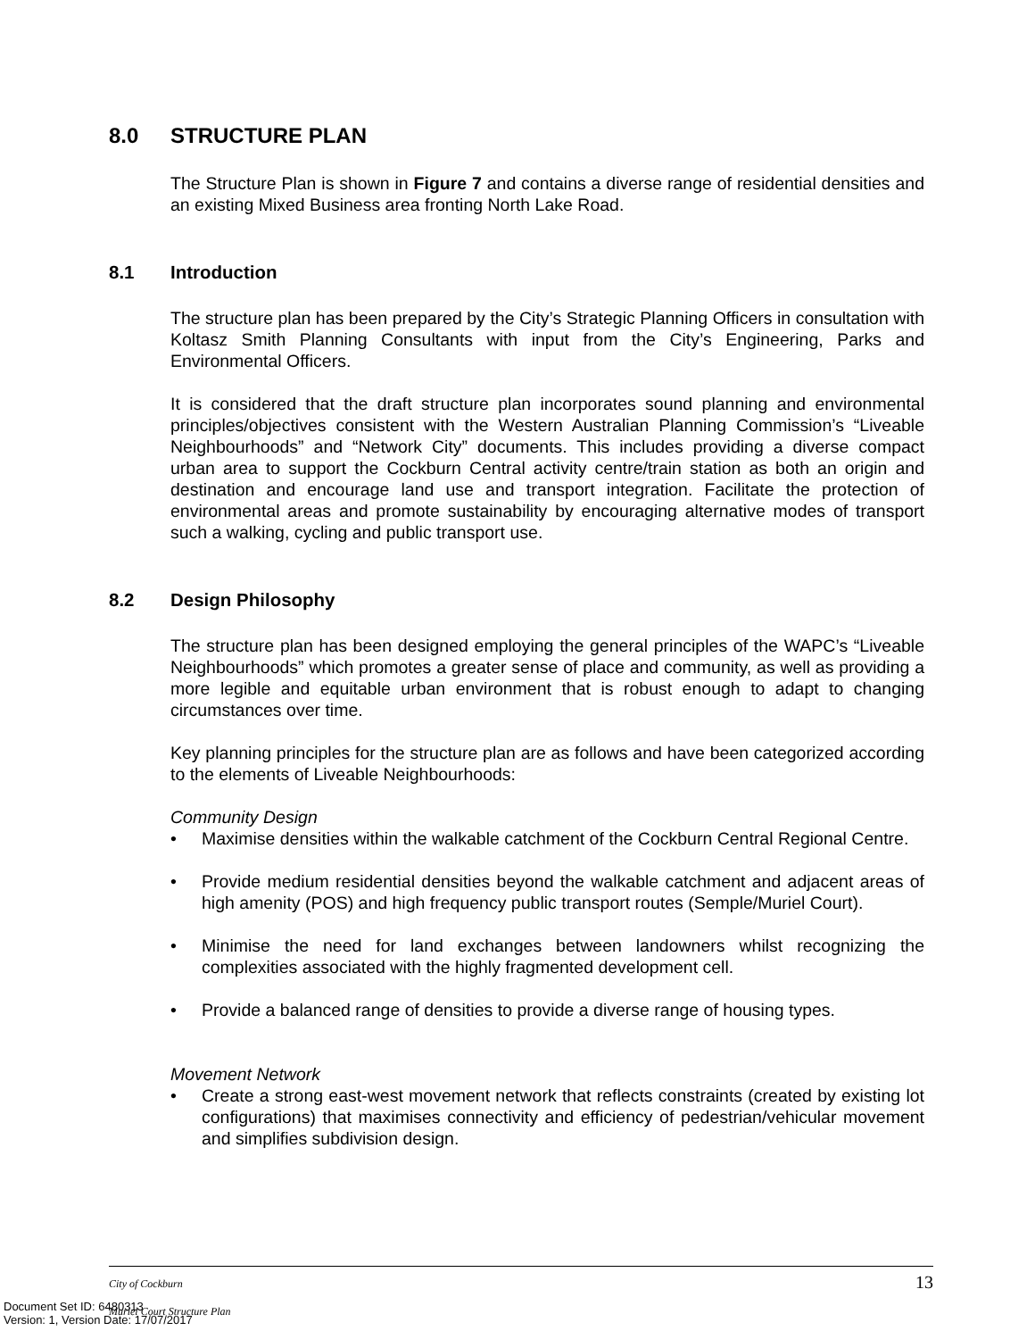8.0 STRUCTURE PLAN
The Structure Plan is shown in Figure 7 and contains a diverse range of residential densities and an existing Mixed Business area fronting North Lake Road.
8.1 Introduction
The structure plan has been prepared by the City’s Strategic Planning Officers in consultation with Koltasz Smith Planning Consultants with input from the City’s Engineering, Parks and Environmental Officers.
It is considered that the draft structure plan incorporates sound planning and environmental principles/objectives consistent with the Western Australian Planning Commission’s “Liveable Neighbourhoods” and “Network City” documents. This includes providing a diverse compact urban area to support the Cockburn Central activity centre/train station as both an origin and destination and encourage land use and transport integration. Facilitate the protection of environmental areas and promote sustainability by encouraging alternative modes of transport such a walking, cycling and public transport use.
8.2 Design Philosophy
The structure plan has been designed employing the general principles of the WAPC’s “Liveable Neighbourhoods” which promotes a greater sense of place and community, as well as providing a more legible and equitable urban environment that is robust enough to adapt to changing circumstances over time.
Key planning principles for the structure plan are as follows and have been categorized according to the elements of Liveable Neighbourhoods:
Community Design
• Maximise densities within the walkable catchment of the Cockburn Central Regional Centre.
• Provide medium residential densities beyond the walkable catchment and adjacent areas of high amenity (POS) and high frequency public transport routes (Semple/Muriel Court).
• Minimise the need for land exchanges between landowners whilst recognizing the complexities associated with the highly fragmented development cell.
• Provide a balanced range of densities to provide a diverse range of housing types.
Movement Network
• Create a strong east-west movement network that reflects constraints (created by existing lot configurations) that maximises connectivity and efficiency of pedestrian/vehicular movement and simplifies subdivision design.
City of Cockburn
13
Muriel Court Structure Plan
Document Set ID: 6480313
Version: 1, Version Date: 17/07/2017